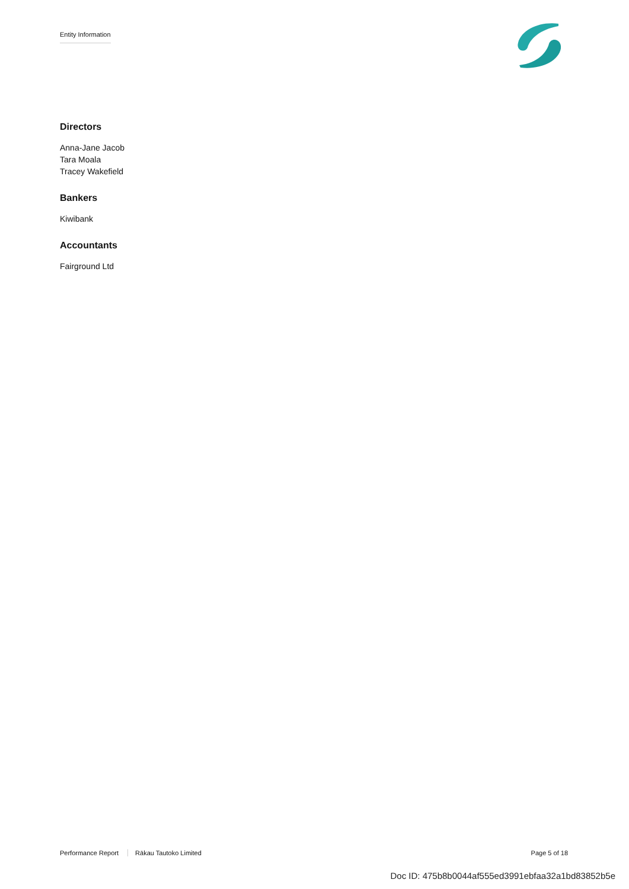Entity Information
Directors
Anna-Jane Jacob
Tara Moala
Tracey Wakefield
Bankers
Kiwibank
Accountants
Fairground Ltd
Performance Report Rākau Tautoko Limited
Page 5 of 18
Doc ID: 475b8b0044af555ed3991ebfaa32a1bd83852b5e